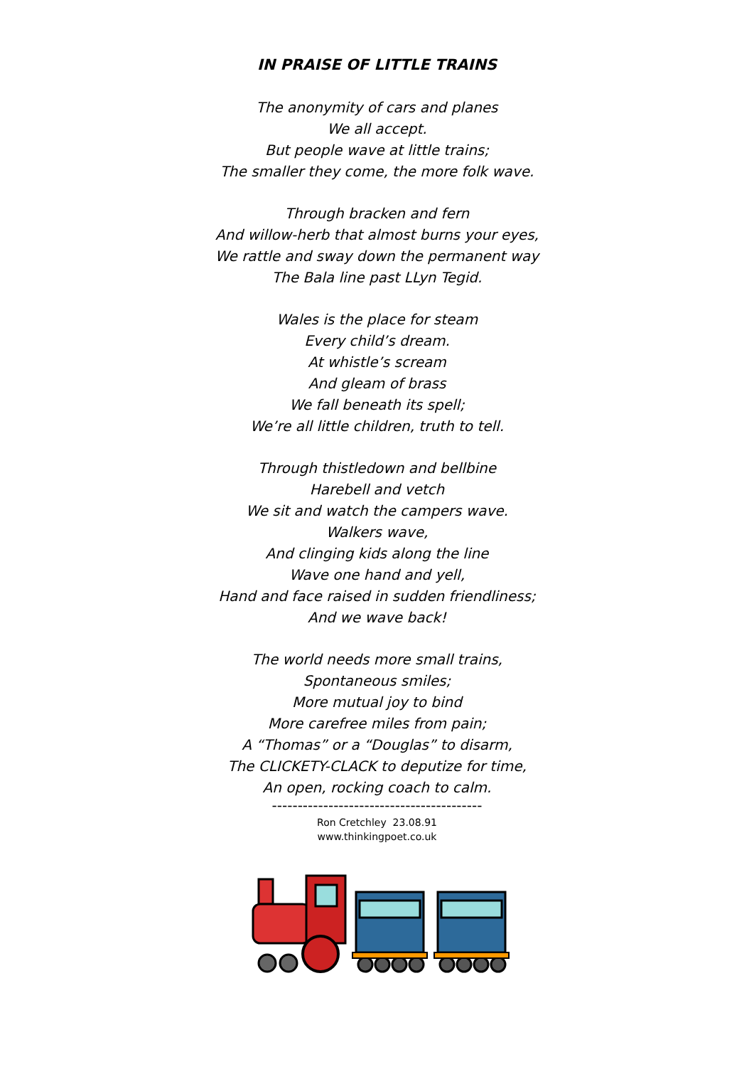IN PRAISE OF LITTLE TRAINS
The anonymity of cars and planes
We all accept.
But people wave at little trains;
The smaller they come, the more folk wave.
Through bracken and fern
And willow-herb that almost burns your eyes,
We rattle and sway down the permanent way
The Bala line past LLyn Tegid.
Wales is the place for steam
Every child’s dream.
At whistle’s scream
And gleam of brass
We fall beneath its spell;
We’re all little children, truth to tell.
Through thistledown and bellbine
Harebell and vetch
We sit and watch the campers wave.
Walkers wave,
And clinging kids along the line
Wave one hand and yell,
Hand and face raised in sudden friendliness;
And we wave back!
The world needs more small trains,
Spontaneous smiles;
More mutual joy to bind
More carefree miles from pain;
A “Thomas” or a “Douglas” to disarm,
The CLICKETY-CLACK to deputize for time,
An open, rocking coach to calm.
-----------------------------------------
Ron Cretchley 23.08.91
www.thinkingpoet.co.uk